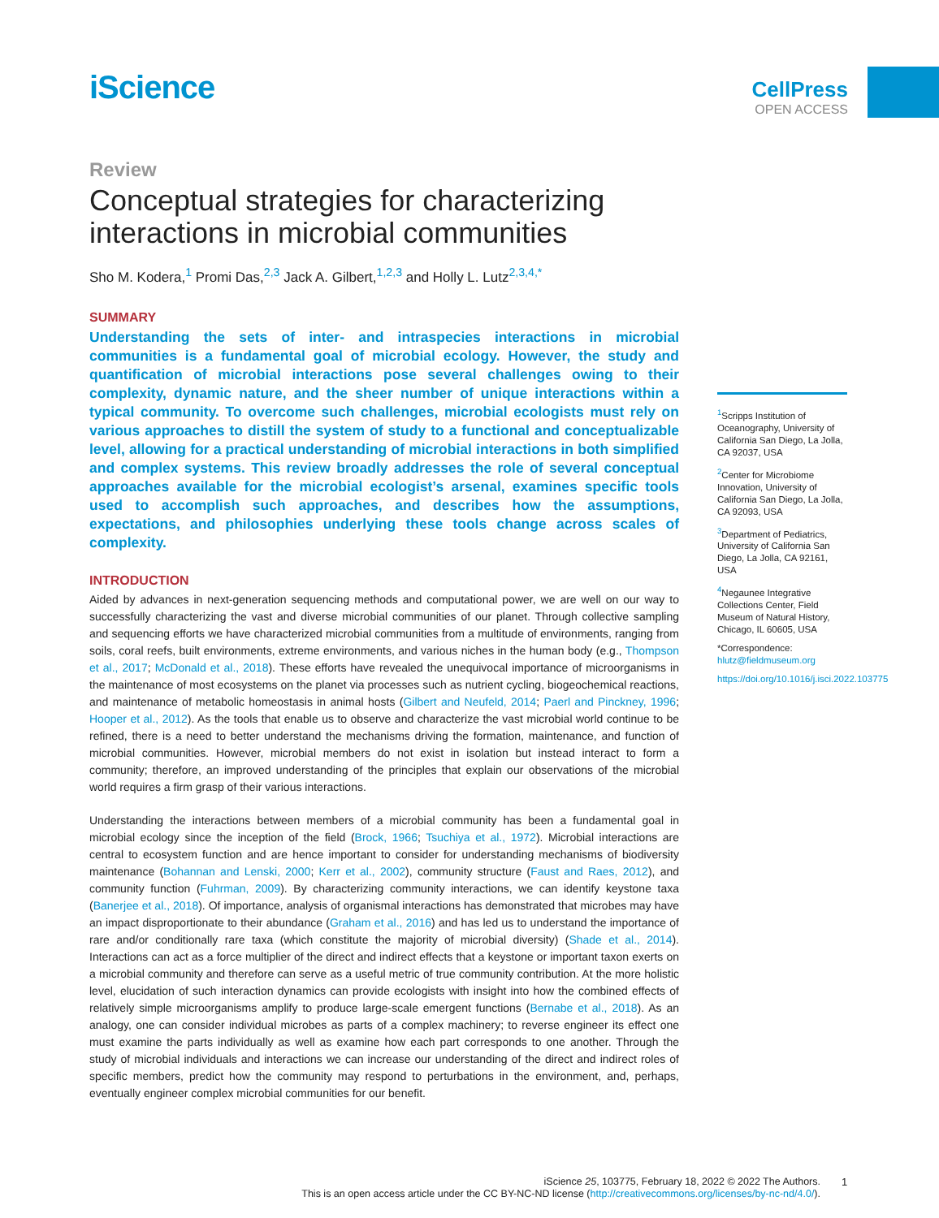iScience
CellPress
OPEN ACCESS
Review
Conceptual strategies for characterizing interactions in microbial communities
Sho M. Kodera,<sup>1</sup> Promi Das,<sup>2,3</sup> Jack A. Gilbert,<sup>1,2,3</sup> and Holly L. Lutz<sup>2,3,4,*</sup>
SUMMARY
Understanding the sets of inter- and intraspecies interactions in microbial communities is a fundamental goal of microbial ecology. However, the study and quantification of microbial interactions pose several challenges owing to their complexity, dynamic nature, and the sheer number of unique interactions within a typical community. To overcome such challenges, microbial ecologists must rely on various approaches to distill the system of study to a functional and conceptualizable level, allowing for a practical understanding of microbial interactions in both simplified and complex systems. This review broadly addresses the role of several conceptual approaches available for the microbial ecologist’s arsenal, examines specific tools used to accomplish such approaches, and describes how the assumptions, expectations, and philosophies underlying these tools change across scales of complexity.
INTRODUCTION
Aided by advances in next-generation sequencing methods and computational power, we are well on our way to successfully characterizing the vast and diverse microbial communities of our planet. Through collective sampling and sequencing efforts we have characterized microbial communities from a multitude of environments, ranging from soils, coral reefs, built environments, extreme environments, and various niches in the human body (e.g., Thompson et al., 2017; McDonald et al., 2018). These efforts have revealed the unequivocal importance of microorganisms in the maintenance of most ecosystems on the planet via processes such as nutrient cycling, biogeochemical reactions, and maintenance of metabolic homeostasis in animal hosts (Gilbert and Neufeld, 2014; Paerl and Pinckney, 1996; Hooper et al., 2012). As the tools that enable us to observe and characterize the vast microbial world continue to be refined, there is a need to better understand the mechanisms driving the formation, maintenance, and function of microbial communities. However, microbial members do not exist in isolation but instead interact to form a community; therefore, an improved understanding of the principles that explain our observations of the microbial world requires a firm grasp of their various interactions.
Understanding the interactions between members of a microbial community has been a fundamental goal in microbial ecology since the inception of the field (Brock, 1966; Tsuchiya et al., 1972). Microbial interactions are central to ecosystem function and are hence important to consider for understanding mechanisms of biodiversity maintenance (Bohannan and Lenski, 2000; Kerr et al., 2002), community structure (Faust and Raes, 2012), and community function (Fuhrman, 2009). By characterizing community interactions, we can identify keystone taxa (Banerjee et al., 2018). Of importance, analysis of organismal interactions has demonstrated that microbes may have an impact disproportionate to their abundance (Graham et al., 2016) and has led us to understand the importance of rare and/or conditionally rare taxa (which constitute the majority of microbial diversity) (Shade et al., 2014). Interactions can act as a force multiplier of the direct and indirect effects that a keystone or important taxon exerts on a microbial community and therefore can serve as a useful metric of true community contribution. At the more holistic level, elucidation of such interaction dynamics can provide ecologists with insight into how the combined effects of relatively simple microorganisms amplify to produce large-scale emergent functions (Bernabe et al., 2018). As an analogy, one can consider individual microbes as parts of a complex machinery; to reverse engineer its effect one must examine the parts individually as well as examine how each part corresponds to one another. Through the study of microbial individuals and interactions we can increase our understanding of the direct and indirect roles of specific members, predict how the community may respond to perturbations in the environment, and, perhaps, eventually engineer complex microbial communities for our benefit.
<sup>1</sup> Scripps Institution of Oceanography, University of California San Diego, La Jolla, CA 92037, USA
<sup>2</sup> Center for Microbiome Innovation, University of California San Diego, La Jolla, CA 92093, USA
<sup>3</sup> Department of Pediatrics, University of California San Diego, La Jolla, CA 92161, USA
<sup>4</sup> Negaunee Integrative Collections Center, Field Museum of Natural History, Chicago, IL 60605, USA
*Correspondence: hlutz@fieldmuseum.org
https://doi.org/10.1016/j.isci.2022.103775
iScience 25, 103775, February 18, 2022 © 2022 The Authors.
This is an open access article under the CC BY-NC-ND license (http://creativecommons.org/licenses/by-nc-nd/4.0/).
1